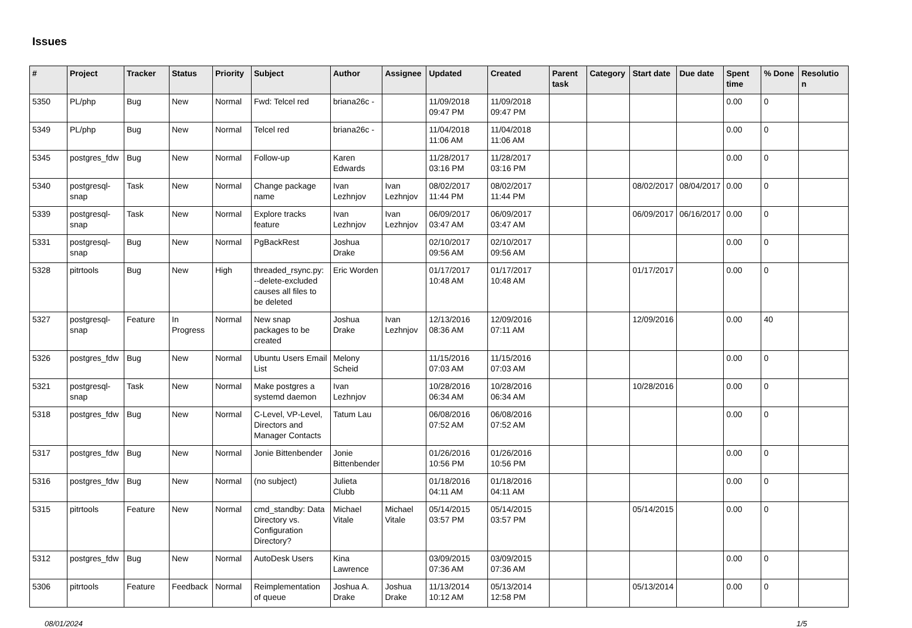Issues
| # | Project | Tracker | Status | Priority | Subject | Author | Assignee | Updated | Created | Parent task | Category | Start date | Due date | Spent time | % Done | Resolutio n |
| --- | --- | --- | --- | --- | --- | --- | --- | --- | --- | --- | --- | --- | --- | --- | --- | --- |
| 5350 | PL/php | Bug | New | Normal | Fwd: Telcel red | briana26c - | | 11/09/2018 09:47 PM | 11/09/2018 09:47 PM | | | | | 0.00 | 0 | |
| 5349 | PL/php | Bug | New | Normal | Telcel red | briana26c - | | 11/04/2018 11:06 AM | 11/04/2018 11:06 AM | | | | | 0.00 | 0 | |
| 5345 | postgres_fdw | Bug | New | Normal | Follow-up | Karen Edwards | | 11/28/2017 03:16 PM | 11/28/2017 03:16 PM | | | | | 0.00 | 0 | |
| 5340 | postgresql-snap | Task | New | Normal | Change package name | Ivan Lezhnjov | Ivan Lezhnjov | 08/02/2017 11:44 PM | 08/02/2017 11:44 PM | | | 08/02/2017 | 08/04/2017 | 0.00 | 0 | |
| 5339 | postgresql-snap | Task | New | Normal | Explore tracks feature | Ivan Lezhnjov | Ivan Lezhnjov | 06/09/2017 03:47 AM | 06/09/2017 03:47 AM | | | 06/09/2017 | 06/16/2017 | 0.00 | 0 | |
| 5331 | postgresql-snap | Bug | New | Normal | PgBackRest | Joshua Drake | | 02/10/2017 09:56 AM | 02/10/2017 09:56 AM | | | | | 0.00 | 0 | |
| 5328 | pitrtools | Bug | New | High | threaded_rsync.py: --delete-excluded causes all files to be deleted | Eric Worden | | 01/17/2017 10:48 AM | 01/17/2017 10:48 AM | | | 01/17/2017 | | 0.00 | 0 | |
| 5327 | postgresql-snap | Feature | In Progress | Normal | New snap packages to be created | Joshua Drake | Ivan Lezhnjov | 12/13/2016 08:36 AM | 12/09/2016 07:11 AM | | | 12/09/2016 | | 0.00 | 40 | |
| 5326 | postgres_fdw | Bug | New | Normal | Ubuntu Users Email List | Melony Scheid | | 11/15/2016 07:03 AM | 11/15/2016 07:03 AM | | | | | 0.00 | 0 | |
| 5321 | postgresql-snap | Task | New | Normal | Make postgres a systemd daemon | Ivan Lezhnjov | | 10/28/2016 06:34 AM | 10/28/2016 06:34 AM | | | 10/28/2016 | | 0.00 | 0 | |
| 5318 | postgres_fdw | Bug | New | Normal | C-Level, VP-Level, Directors and Manager Contacts | Tatum Lau | | 06/08/2016 07:52 AM | 06/08/2016 07:52 AM | | | | | 0.00 | 0 | |
| 5317 | postgres_fdw | Bug | New | Normal | Jonie Bittenbender | Jonie Bittenbender | | 01/26/2016 10:56 PM | 01/26/2016 10:56 PM | | | | | 0.00 | 0 | |
| 5316 | postgres_fdw | Bug | New | Normal | (no subject) | Julieta Clubb | | 01/18/2016 04:11 AM | 01/18/2016 04:11 AM | | | | | 0.00 | 0 | |
| 5315 | pitrtools | Feature | New | Normal | cmd_standby: Data Directory vs. Configuration Directory? | Michael Vitale | Michael Vitale | 05/14/2015 03:57 PM | 05/14/2015 03:57 PM | | | 05/14/2015 | | 0.00 | 0 | |
| 5312 | postgres_fdw | Bug | New | Normal | AutoDesk Users | Kina Lawrence | | 03/09/2015 07:36 AM | 03/09/2015 07:36 AM | | | | | 0.00 | 0 | |
| 5306 | pitrtools | Feature | Feedback | Normal | Reimplementation of queue | Joshua A. Drake | Joshua Drake | 11/13/2014 10:12 AM | 05/13/2014 12:58 PM | | | 05/13/2014 | | 0.00 | 0 | |
08/01/2024 1/5